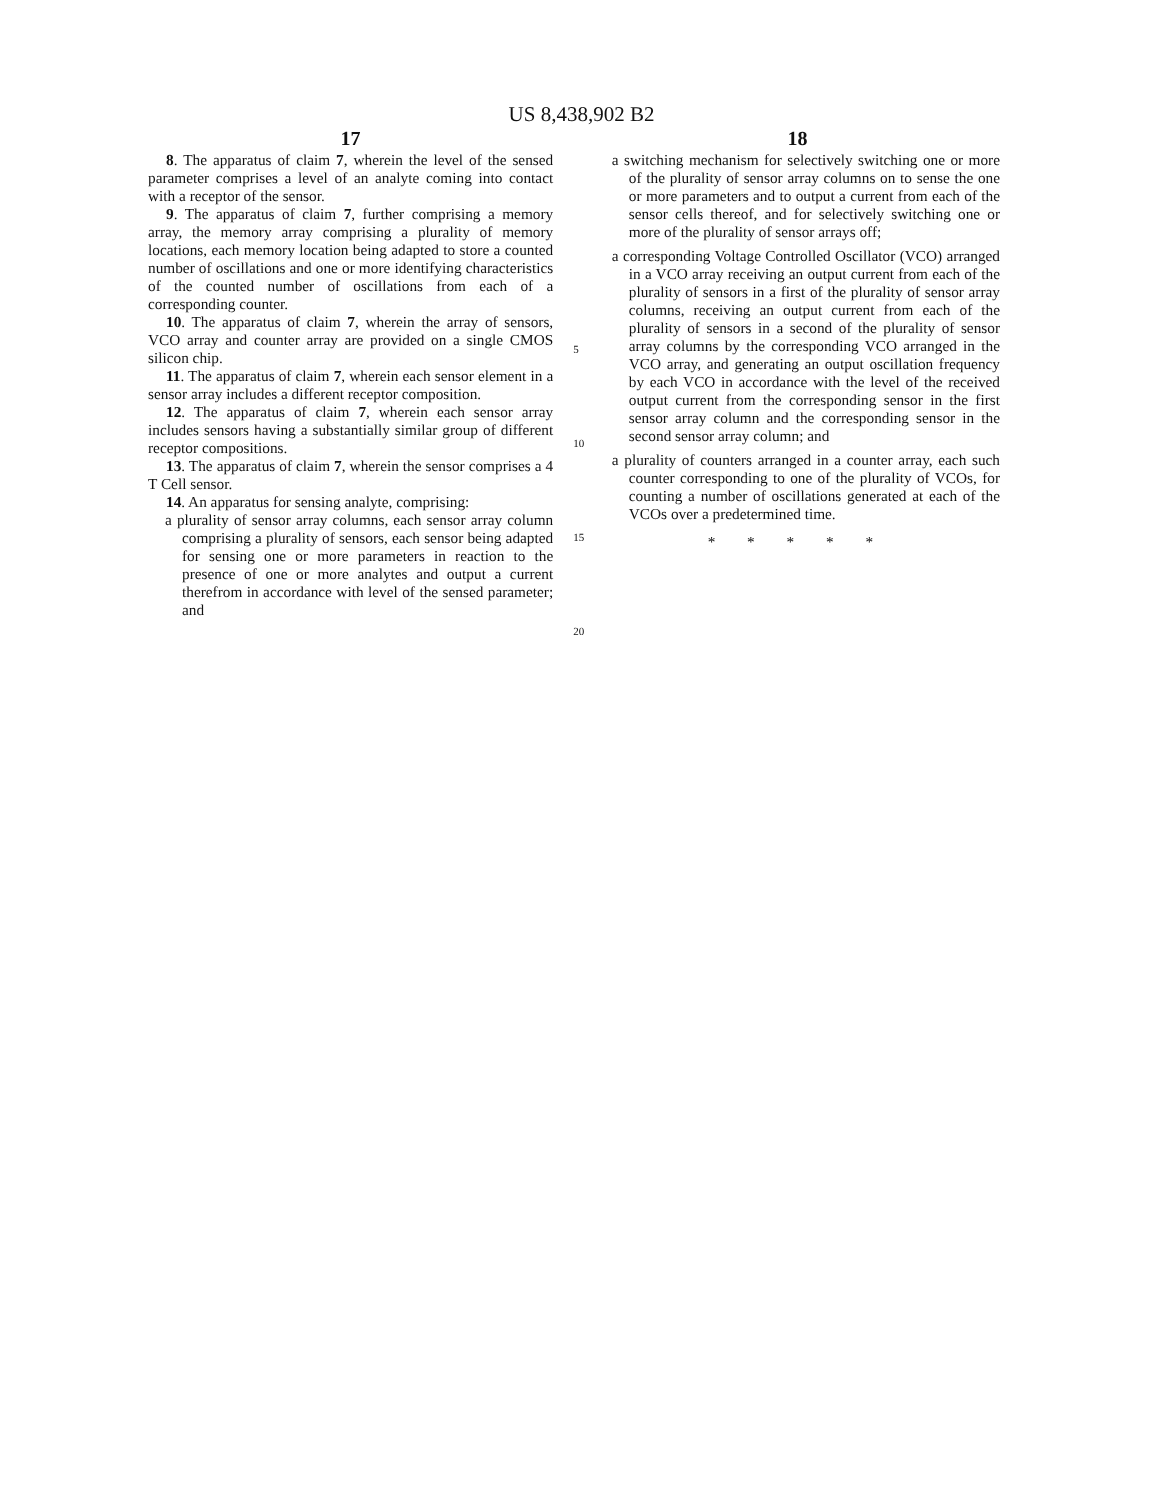US 8,438,902 B2
17
8. The apparatus of claim 7, wherein the level of the sensed parameter comprises a level of an analyte coming into contact with a receptor of the sensor.
9. The apparatus of claim 7, further comprising a memory array, the memory array comprising a plurality of memory locations, each memory location being adapted to store a counted number of oscillations and one or more identifying characteristics of the counted number of oscillations from each of a corresponding counter.
10. The apparatus of claim 7, wherein the array of sensors, VCO array and counter array are provided on a single CMOS silicon chip.
11. The apparatus of claim 7, wherein each sensor element in a sensor array includes a different receptor composition.
12. The apparatus of claim 7, wherein each sensor array includes sensors having a substantially similar group of different receptor compositions.
13. The apparatus of claim 7, wherein the sensor comprises a 4 T Cell sensor.
14. An apparatus for sensing analyte, comprising:
a plurality of sensor array columns, each sensor array column comprising a plurality of sensors, each sensor being adapted for sensing one or more parameters in reaction to the presence of one or more analytes and output a current therefrom in accordance with level of the sensed parameter; and
5
10
15
20
18
a switching mechanism for selectively switching one or more of the plurality of sensor array columns on to sense the one or more parameters and to output a current from each of the sensor cells thereof, and for selectively switching one or more of the plurality of sensor arrays off;
a corresponding Voltage Controlled Oscillator (VCO) arranged in a VCO array receiving an output current from each of the plurality of sensors in a first of the plurality of sensor array columns, receiving an output current from each of the plurality of sensors in a second of the plurality of sensor array columns by the corresponding VCO arranged in the VCO array, and generating an output oscillation frequency by each VCO in accordance with the level of the received output current from the corresponding sensor in the first sensor array column and the corresponding sensor in the second sensor array column; and
a plurality of counters arranged in a counter array, each such counter corresponding to one of the plurality of VCOs, for counting a number of oscillations generated at each of the VCOs over a predetermined time.
* * * * *